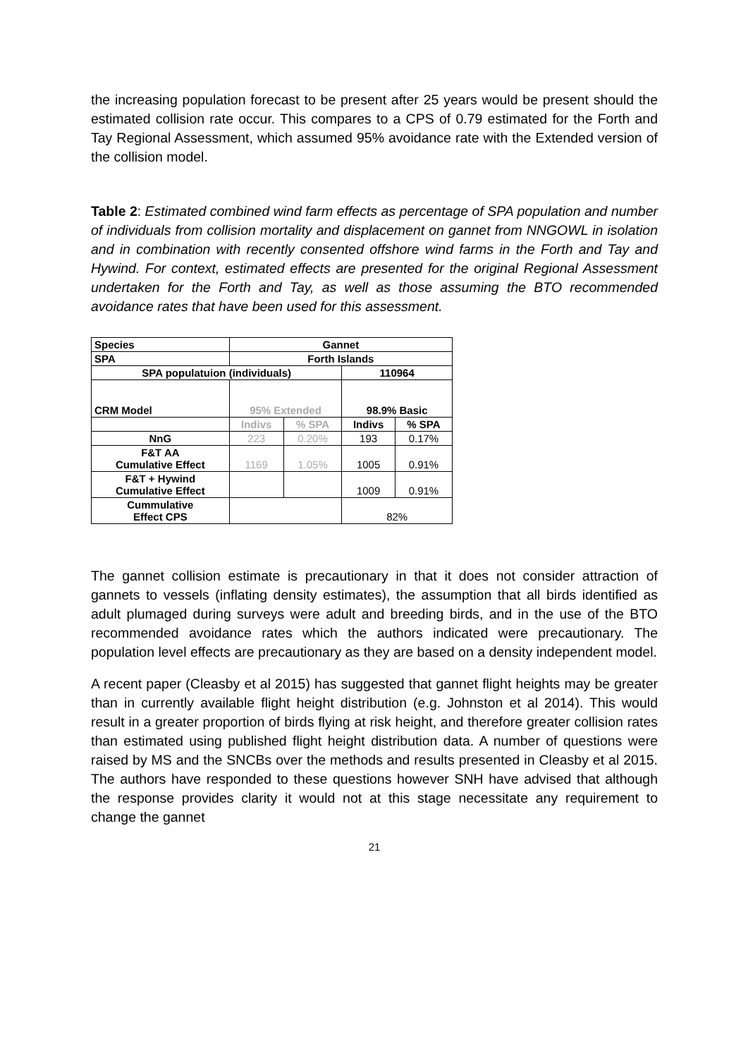the increasing population forecast to be present after 25 years would be present should the estimated collision rate occur. This compares to a CPS of 0.79 estimated for the Forth and Tay Regional Assessment, which assumed 95% avoidance rate with the Extended version of the collision model.
Table 2: Estimated combined wind farm effects as percentage of SPA population and number of individuals from collision mortality and displacement on gannet from NNGOWL in isolation and in combination with recently consented offshore wind farms in the Forth and Tay and Hywind. For context, estimated effects are presented for the original Regional Assessment undertaken for the Forth and Tay, as well as those assuming the BTO recommended avoidance rates that have been used for this assessment.
| Species | Gannet | | | |
| SPA | Forth Islands | | | |
| SPA populatuion (individuals) | | | 110964 | |
| CRM Model | 95% Extended | | 98.9% Basic | |
| | Indivs | % SPA | Indivs | % SPA |
| NnG | 223 | 0.20% | 193 | 0.17% |
| F&T AA Cumulative Effect | 1169 | 1.05% | 1005 | 0.91% |
| F&T + Hywind Cumulative Effect | | | 1009 | 0.91% |
| Cummulative Effect CPS | | | 82% | |
The gannet collision estimate is precautionary in that it does not consider attraction of gannets to vessels (inflating density estimates), the assumption that all birds identified as adult plumaged during surveys were adult and breeding birds, and in the use of the BTO recommended avoidance rates which the authors indicated were precautionary. The population level effects are precautionary as they are based on a density independent model.
A recent paper (Cleasby et al 2015) has suggested that gannet flight heights may be greater than in currently available flight height distribution (e.g. Johnston et al 2014). This would result in a greater proportion of birds flying at risk height, and therefore greater collision rates than estimated using published flight height distribution data. A number of questions were raised by MS and the SNCBs over the methods and results presented in Cleasby et al 2015. The authors have responded to these questions however SNH have advised that although the response provides clarity it would not at this stage necessitate any requirement to change the gannet
21